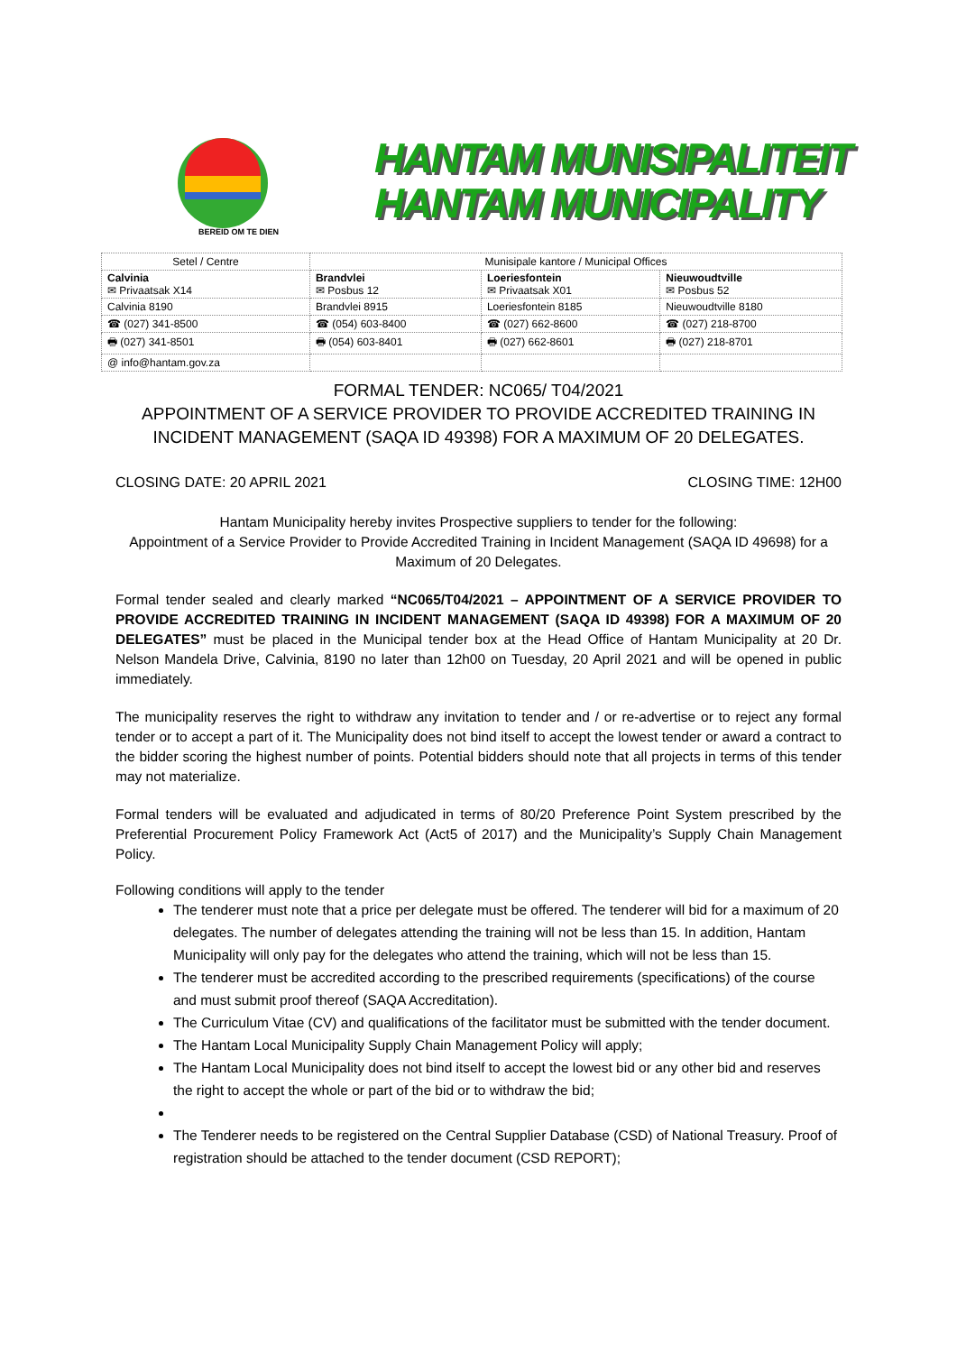BEREID OM TE DIEN
HANTAM MUNISIPALITEIT
HANTAM MUNICIPALITY
| Setel / Centre | Munisipale kantore / Municipal Offices | | |
| Calvinia ✉ Privaatsak X14 | Brandvlei ✉ Posbus 12 | Loeriesfontein ✉ Privaatsak X01 | Nieuwoudtville ✉ Posbus 52 |
| Calvinia 8190 | Brandvlei 8915 | Loeriesfontein 8185 | Nieuwoudtville 8180 |
| ☎ (027) 341-8500 | ☎ (054) 603-8400 | ☎ (027) 662-8600 | ☎ (027) 218-8700 |
| 🖶 (027) 341-8501 | 🖶 (054) 603-8401 | 🖶 (027) 662-8601 | 🖶 (027) 218-8701 |
| @ info@hantam.gov.za | | | |
FORMAL TENDER: NC065/ T04/2021
APPOINTMENT OF A SERVICE PROVIDER TO PROVIDE ACCREDITED TRAINING IN INCIDENT MANAGEMENT (SAQA ID 49398) FOR A MAXIMUM OF 20 DELEGATES.
CLOSING DATE: 20 APRIL 2021 CLOSING TIME: 12H00
Hantam Municipality hereby invites Prospective suppliers to tender for the following:
Appointment of a Service Provider to Provide Accredited Training in Incident Management (SAQA ID 49698) for a Maximum of 20 Delegates.
Formal tender sealed and clearly marked “NC065/T04/2021 – APPOINTMENT OF A SERVICE PROVIDER TO PROVIDE ACCREDITED TRAINING IN INCIDENT MANAGEMENT (SAQA ID 49398) FOR A MAXIMUM OF 20 DELEGATES” must be placed in the Municipal tender box at the Head Office of Hantam Municipality at 20 Dr. Nelson Mandela Drive, Calvinia, 8190 no later than 12h00 on Tuesday, 20 April 2021 and will be opened in public immediately.
The municipality reserves the right to withdraw any invitation to tender and / or re-advertise or to reject any formal tender or to accept a part of it. The Municipality does not bind itself to accept the lowest tender or award a contract to the bidder scoring the highest number of points. Potential bidders should note that all projects in terms of this tender may not materialize.
Formal tenders will be evaluated and adjudicated in terms of 80/20 Preference Point System prescribed by the Preferential Procurement Policy Framework Act (Act5 of 2017) and the Municipality’s Supply Chain Management Policy.
Following conditions will apply to the tender
The tenderer must note that a price per delegate must be offered. The tenderer will bid for a maximum of 20 delegates. The number of delegates attending the training will not be less than 15. In addition, Hantam Municipality will only pay for the delegates who attend the training, which will not be less than 15.
The tenderer must be accredited according to the prescribed requirements (specifications) of the course and must submit proof thereof (SAQA Accreditation).
The Curriculum Vitae (CV) and qualifications of the facilitator must be submitted with the tender document.
The Hantam Local Municipality Supply Chain Management Policy will apply;
The Hantam Local Municipality does not bind itself to accept the lowest bid or any other bid and reserves the right to accept the whole or part of the bid or to withdraw the bid;
The Tenderer needs to be registered on the Central Supplier Database (CSD) of National Treasury. Proof of registration should be attached to the tender document (CSD REPORT);